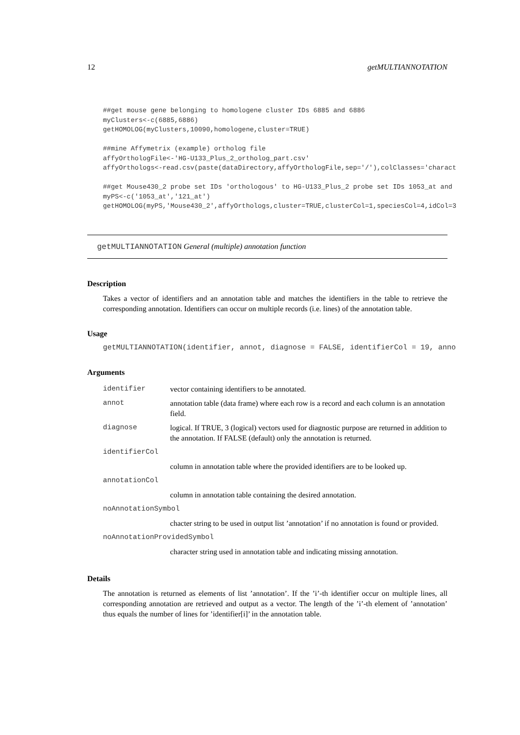12 getMULTIANNOTATION
##get mouse gene belonging to homologene cluster IDs 6885 and 6886
myClusters<-c(6885,6886)
getHOMOLOG(myClusters,10090,homologene,cluster=TRUE)

##mine Affymetrix (example) ortholog file
affyOrthologFile<-'HG-U133_Plus_2_ortholog_part.csv'
affyOrthologs<-read.csv(paste(dataDirectory,affyOrthologFile,sep='/'),colClasses='charact

##get Mouse430_2 probe set IDs 'orthologous' to HG-U133_Plus_2 probe set IDs 1053_at and
myPS<-c('1053_at','121_at')
getHOMOLOG(myPS,'Mouse430_2',affyOrthologs,cluster=TRUE,clusterCol=1,speciesCol=4,idCol=3
getMULTIANNOTATION General (multiple) annotation function
Description
Takes a vector of identifiers and an annotation table and matches the identifiers in the table to retrieve the corresponding annotation. Identifiers can occur on multiple records (i.e. lines) of the annotation table.
Usage
getMULTIANNOTATION(identifier, annot, diagnose = FALSE, identifierCol = 19, anno
Arguments
| identifier | vector containing identifiers to be annotated. |
| annot | annotation table (data frame) where each row is a record and each column is an annotation field. |
| diagnose | logical. If TRUE, 3 (logical) vectors used for diagnostic purpose are returned in addition to the annotation. If FALSE (default) only the annotation is returned. |
| identifierCol | |
| | column in annotation table where the provided identifiers are to be looked up. |
| annotationCol | |
| | column in annotation table containing the desired annotation. |
| noAnnotationSymbol | |
| | chacter string to be used in output list ’annotation’ if no annotation is found or provided. |
| noAnnotationProvidedSymbol | |
| | character string used in annotation table and indicating missing annotation. |
Details
The annotation is returned as elements of list ’annotation’. If the ’i’-th identifier occur on multiple lines, all corresponding annotation are retrieved and output as a vector. The length of the ’i’-th element of ’annotation’ thus equals the number of lines for ’identifier[i]’ in the annotation table.